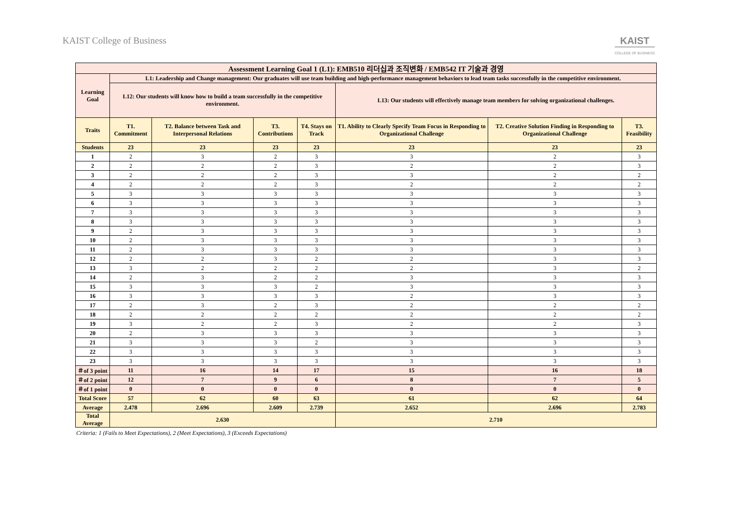KAIST College of Business KAIST
COLLEGE OF BUSINESS
| Assessment Learning Goal 1 (L1): EMB510 리더십과 조직변화 / EMB542 IT 기술과 경영 | | | | | | | |
| --- | --- | --- | --- | --- | --- | --- | --- |
| Learning Goal | L1: Leadership and Change management: Our graduates will use team building and high-performance management behaviors to lead team tasks successfully in the competitive environment. | | | | | | |
| | L12: Our students will know how to build a team successfully in the competitive environment. | | | | L13: Our students will effectively manage team members for solving organizational challenges. | | |
| Traits | T1. Commitment | T2. Balance between Task and Interpersonal Relations | T3. Contributions | T4. Stays on Track | T1. Ability to Clearly Specify Team Focus in Responding to Organizational Challenge | T2. Creative Solution Finding in Responding to Organizational Challenge | T3. Feasibility |
| Students | 23 | 23 | 23 | 23 | 23 | 23 | 23 |
| 1 | 2 | 3 | 2 | 3 | 3 | 2 | 3 |
| 2 | 2 | 2 | 2 | 3 | 2 | 2 | 3 |
| 3 | 2 | 2 | 2 | 3 | 3 | 2 | 2 |
| 4 | 2 | 2 | 2 | 3 | 2 | 2 | 2 |
| 5 | 3 | 3 | 3 | 3 | 3 | 3 | 3 |
| 6 | 3 | 3 | 3 | 3 | 3 | 3 | 3 |
| 7 | 3 | 3 | 3 | 3 | 3 | 3 | 3 |
| 8 | 3 | 3 | 3 | 3 | 3 | 3 | 3 |
| 9 | 2 | 3 | 3 | 3 | 3 | 3 | 3 |
| 10 | 2 | 3 | 3 | 3 | 3 | 3 | 3 |
| 11 | 2 | 3 | 3 | 3 | 3 | 3 | 3 |
| 12 | 2 | 2 | 3 | 2 | 2 | 3 | 3 |
| 13 | 3 | 2 | 2 | 2 | 2 | 3 | 2 |
| 14 | 2 | 3 | 2 | 2 | 3 | 3 | 3 |
| 15 | 3 | 3 | 3 | 2 | 3 | 3 | 3 |
| 16 | 3 | 3 | 3 | 3 | 2 | 3 | 3 |
| 17 | 2 | 3 | 2 | 3 | 2 | 2 | 2 |
| 18 | 2 | 2 | 2 | 2 | 2 | 2 | 2 |
| 19 | 3 | 2 | 2 | 3 | 2 | 2 | 3 |
| 20 | 2 | 3 | 3 | 3 | 3 | 3 | 3 |
| 21 | 3 | 3 | 3 | 2 | 3 | 3 | 3 |
| 22 | 3 | 3 | 3 | 3 | 3 | 3 | 3 |
| 23 | 3 | 3 | 3 | 3 | 3 | 3 | 3 |
| ＃of 3 point | 11 | 16 | 14 | 17 | 15 | 16 | 18 |
| ＃of 2 point | 12 | 7 | 9 | 6 | 8 | 7 | 5 |
| ＃of 1 point | 0 | 0 | 0 | 0 | 0 | 0 | 0 |
| Total Score | 57 | 62 | 60 | 63 | 61 | 62 | 64 |
| Average | 2.478 | 2.696 | 2.609 | 2.739 | 2.652 | 2.696 | 2.783 |
| Total Average | 2.630 | | | | 2.710 | | |
Criteria: 1 (Fails to Meet Expectations), 2 (Meet Expectations), 3 (Exceeds Expectations)